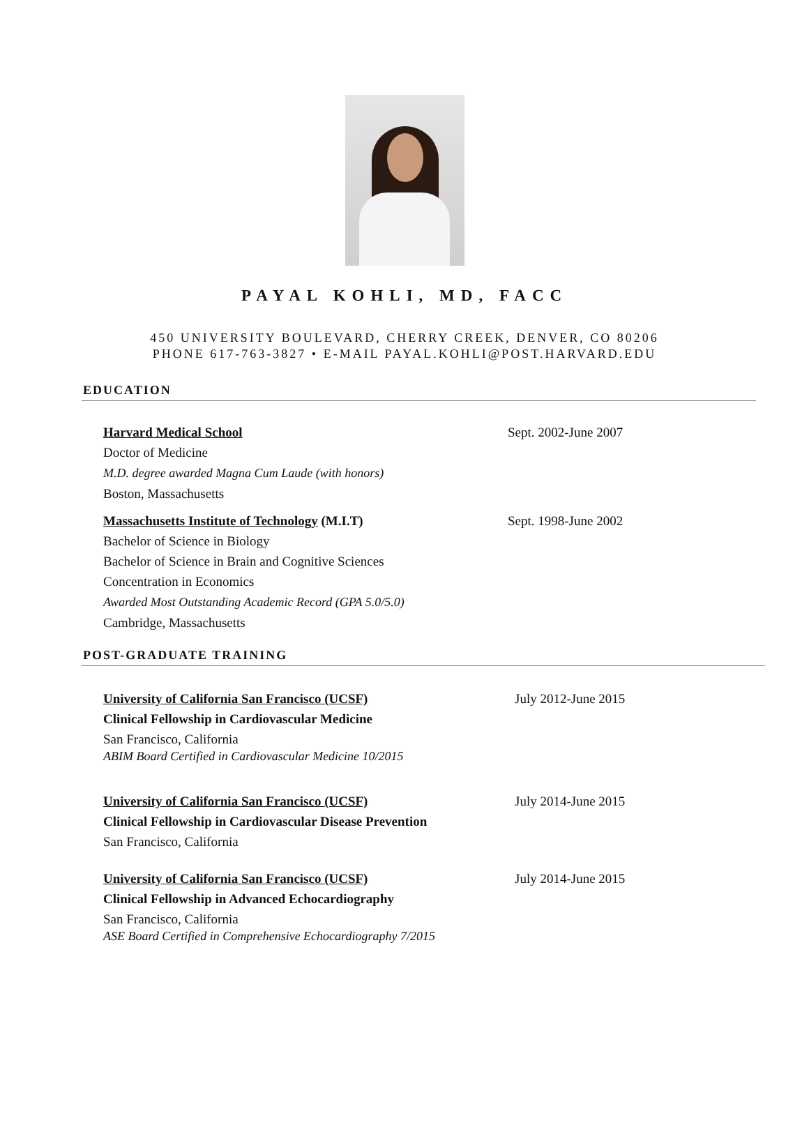PAYAL KOHLI, MD, FACC
450 UNIVERSITY BOULEVARD, CHERRY CREEK, DENVER, CO 80206
PHONE 617-763-3827 • E-MAIL PAYAL.KOHLI@POST.HARVARD.EDU
EDUCATION
Harvard Medical School Sept. 2002-June 2007
Doctor of Medicine
M.D. degree awarded Magna Cum Laude (with honors)
Boston, Massachusetts
Massachusetts Institute of Technology (M.I.T) Sept. 1998-June 2002
Bachelor of Science in Biology
Bachelor of Science in Brain and Cognitive Sciences
Concentration in Economics
Awarded Most Outstanding Academic Record (GPA 5.0/5.0)
Cambridge, Massachusetts
POST-GRADUATE TRAINING
University of California San Francisco (UCSF) July 2012-June 2015
Clinical Fellowship in Cardiovascular Medicine
San Francisco, California
ABIM Board Certified in Cardiovascular Medicine 10/2015
University of California San Francisco (UCSF) July 2014-June 2015
Clinical Fellowship in Cardiovascular Disease Prevention
San Francisco, California
University of California San Francisco (UCSF) July 2014-June 2015
Clinical Fellowship in Advanced Echocardiography
San Francisco, California
ASE Board Certified in Comprehensive Echocardiography 7/2015